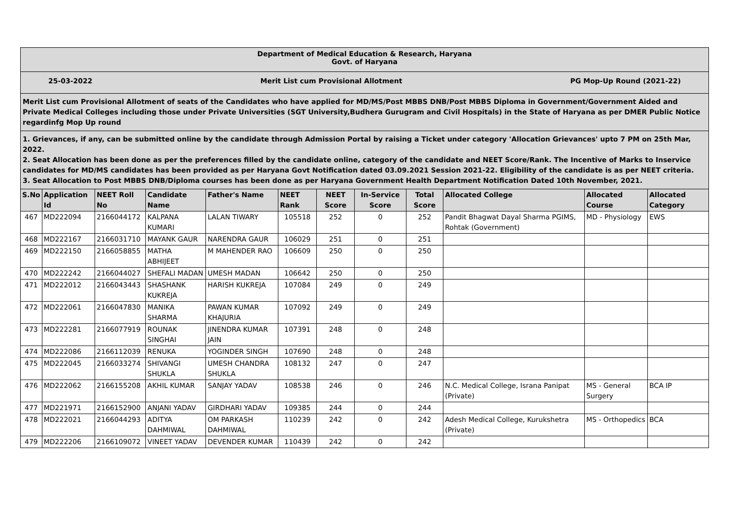Department of Medical Education & Research, Haryana
Govt. of Haryana
25-03-2022 Merit List cum Provisional Allotment PG Mop-Up Round (2021-22)
Merit List cum Provisional Allotment of seats of the Candidates who have applied for MD/MS/Post MBBS DNB/Post MBBS Diploma in Government/Government Aided and Private Medical Colleges including those under Private Universities (SGT University,Budhera Gurugram and Civil Hospitals) in the State of Haryana as per DMER Public Notice regardinfg Mop Up round
1. Grievances, if any, can be submitted online by the candidate through Admission Portal by raising a Ticket under category 'Allocation Grievances' upto 7 PM on 25th Mar, 2022.
2. Seat Allocation has been done as per the preferences filled by the candidate online, category of the candidate and NEET Score/Rank. The Incentive of Marks to Inservice candidates for MD/MS candidates has been provided as per Haryana Govt Notification dated 03.09.2021 Session 2021-22. Eligibility of the candidate is as per NEET criteria.
3. Seat Allocation to Post MBBS DNB/Diploma courses has been done as per Haryana Government Health Department Notification Dated 10th November, 2021.
| S.No | Application Id | NEET Roll No | Candidate Name | Father's Name | NEET Rank | NEET Score | In-Service Score | Total Score | Allocated College | Allocated Course | Allocated Category |
| --- | --- | --- | --- | --- | --- | --- | --- | --- | --- | --- | --- |
| 467 | MD222094 | 2166044172 | KALPANA KUMARI | LALAN TIWARY | 105518 | 252 | 0 | 252 | Pandit Bhagwat Dayal Sharma PGIMS, Rohtak (Government) | MD - Physiology | EWS |
| 468 | MD222167 | 2166031710 | MAYANK GAUR | NARENDRA GAUR | 106029 | 251 | 0 | 251 | | | |
| 469 | MD222150 | 2166058855 | MATHA ABHIJEET | M MAHENDER RAO | 106609 | 250 | 0 | 250 | | | |
| 470 | MD222242 | 2166044027 | SHEFALI MADAN | UMESH MADAN | 106642 | 250 | 0 | 250 | | | |
| 471 | MD222012 | 2166043443 | SHASHANK KUKREJA | HARISH KUKREJA | 107084 | 249 | 0 | 249 | | | |
| 472 | MD222061 | 2166047830 | MANIKA SHARMA | PAWAN KUMAR KHAJURIA | 107092 | 249 | 0 | 249 | | | |
| 473 | MD222281 | 2166077919 | ROUNAK SINGHAI | JINENDRA KUMAR JAIN | 107391 | 248 | 0 | 248 | | | |
| 474 | MD222086 | 2166112039 | RENUKA | YOGINDER SINGH | 107690 | 248 | 0 | 248 | | | |
| 475 | MD222045 | 2166033274 | SHIVANGI SHUKLA | UMESH CHANDRA SHUKLA | 108132 | 247 | 0 | 247 | | | |
| 476 | MD222062 | 2166155208 | AKHIL KUMAR | SANJAY YADAV | 108538 | 246 | 0 | 246 | N.C. Medical College, Israna Panipat (Private) | MS - General Surgery | BCA IP |
| 477 | MD221971 | 2166152900 | ANJANI YADAV | GIRDHARI YADAV | 109385 | 244 | 0 | 244 | | | |
| 478 | MD222021 | 2166044293 | ADITYA DAHMIWAL | OM PARKASH DAHMIWAL | 110239 | 242 | 0 | 242 | Adesh Medical College, Kurukshetra (Private) | MS - Orthopedics | BCA |
| 479 | MD222206 | 2166109072 | VINEET YADAV | DEVENDER KUMAR | 110439 | 242 | 0 | 242 | | | |